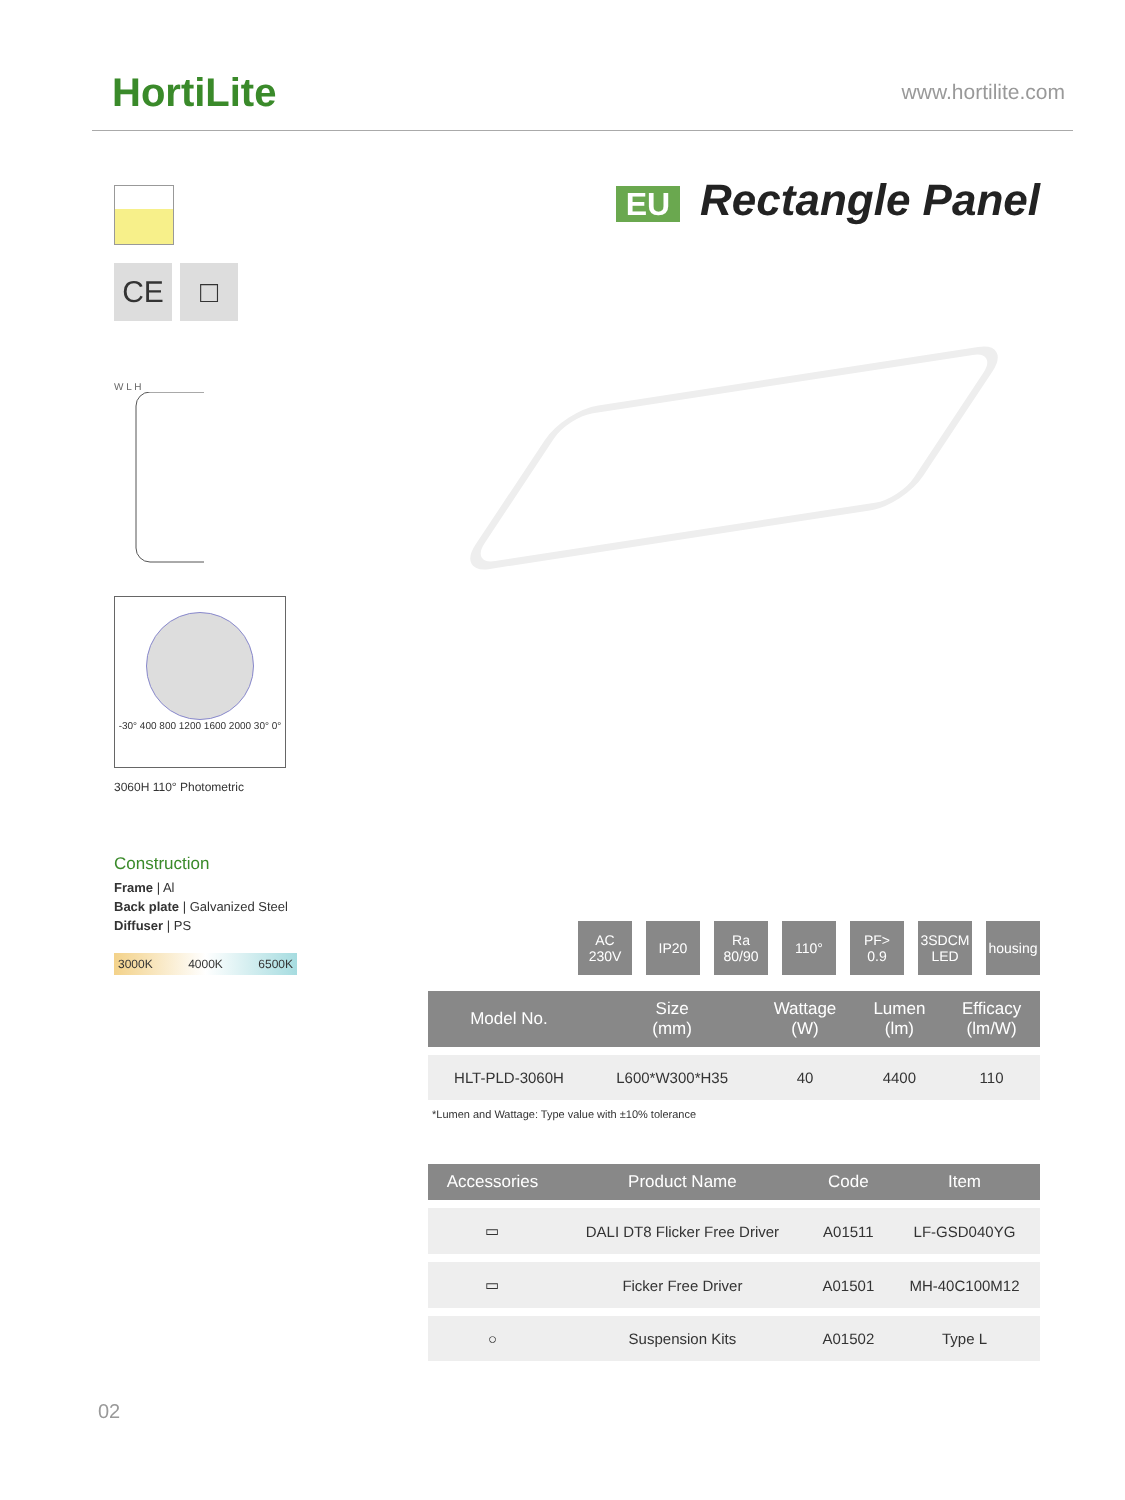HortiLite
www.hortilite.com
CE □
W L H
-30° 400 800 1200 1600 2000 30° 0°
3060H 110° Photometric
Construction
Frame | Al
Back plate | Galvanized Steel
Diffuser | PS
3000K 4000K 6500K
EU Rectangle Panel
AC
230V
IP20 Ra
80/90
110° PF>
0.9
3SDCM
LED
housing
| Model No. | Size (mm) | Wattage (W) | Lumen (lm) | Efficacy (lm/W) |
| --- | --- | --- | --- | --- |
| HLT-PLD-3060H | L600*W300*H35 | 40 | 4400 | 110 |
*Lumen and Wattage: Type value with ±10% tolerance
| Accessories | Product Name | Code | Item |
| --- | --- | --- | --- |
| ▭ | DALI DT8 Flicker Free Driver | A01511 | LF-GSD040YG |
| ▭ | Ficker Free Driver | A01501 | MH-40C100M12 |
| ○ | Suspension Kits | A01502 | Type L |
02